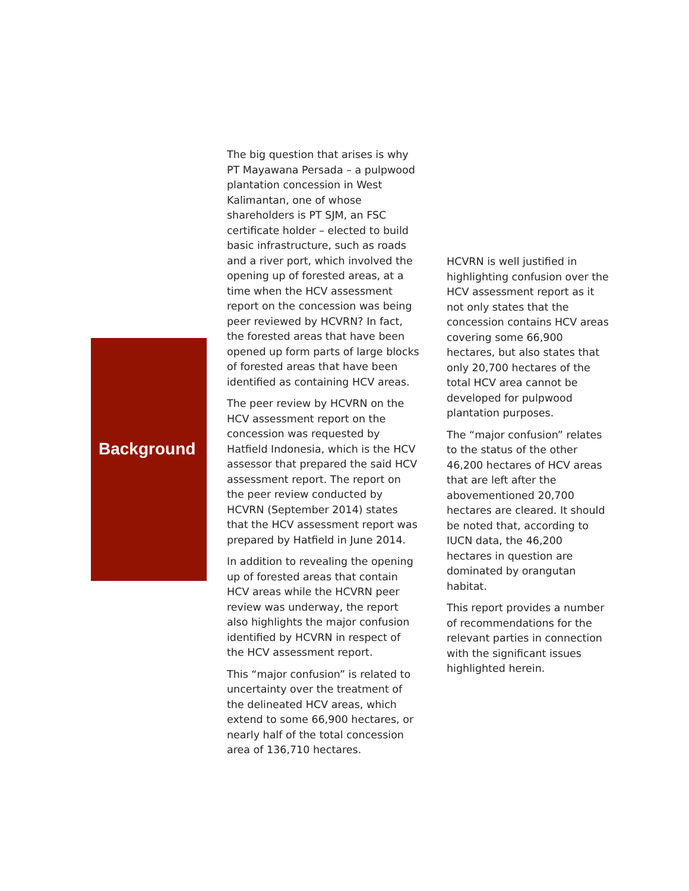Background
The big question that arises is why PT Mayawana Persada – a pulpwood plantation concession in West Kalimantan, one of whose shareholders is PT SJM, an FSC certificate holder – elected to build basic infrastructure, such as roads and a river port, which involved the opening up of forested areas, at a time when the HCV assessment report on the concession was being peer reviewed by HCVRN? In fact, the forested areas that have been opened up form parts of large blocks of forested areas that have been identified as containing HCV areas.
The peer review by HCVRN on the HCV assessment report on the concession was requested by Hatfield Indonesia, which is the HCV assessor that prepared the said HCV assessment report. The report on the peer review conducted by HCVRN (September 2014) states that the HCV assessment report was prepared by Hatfield in June 2014.
In addition to revealing the opening up of forested areas that contain HCV areas while the HCVRN peer review was underway, the report also highlights the major confusion identified by HCVRN in respect of the HCV assessment report.
This “major confusion” is related to uncertainty over the treatment of the delineated HCV areas, which extend to some 66,900 hectares, or nearly half of the total concession area of 136,710 hectares.
HCVRN is well justified in highlighting confusion over the HCV assessment report as it not only states that the concession contains HCV areas covering some 66,900 hectares, but also states that only 20,700 hectares of the total HCV area cannot be developed for pulpwood plantation purposes.
The “major confusion” relates to the status of the other 46,200 hectares of HCV areas that are left after the abovementioned 20,700 hectares are cleared. It should be noted that, according to IUCN data, the 46,200 hectares in question are dominated by orangutan habitat.
This report provides a number of recommendations for the relevant parties in connection with the significant issues highlighted herein.